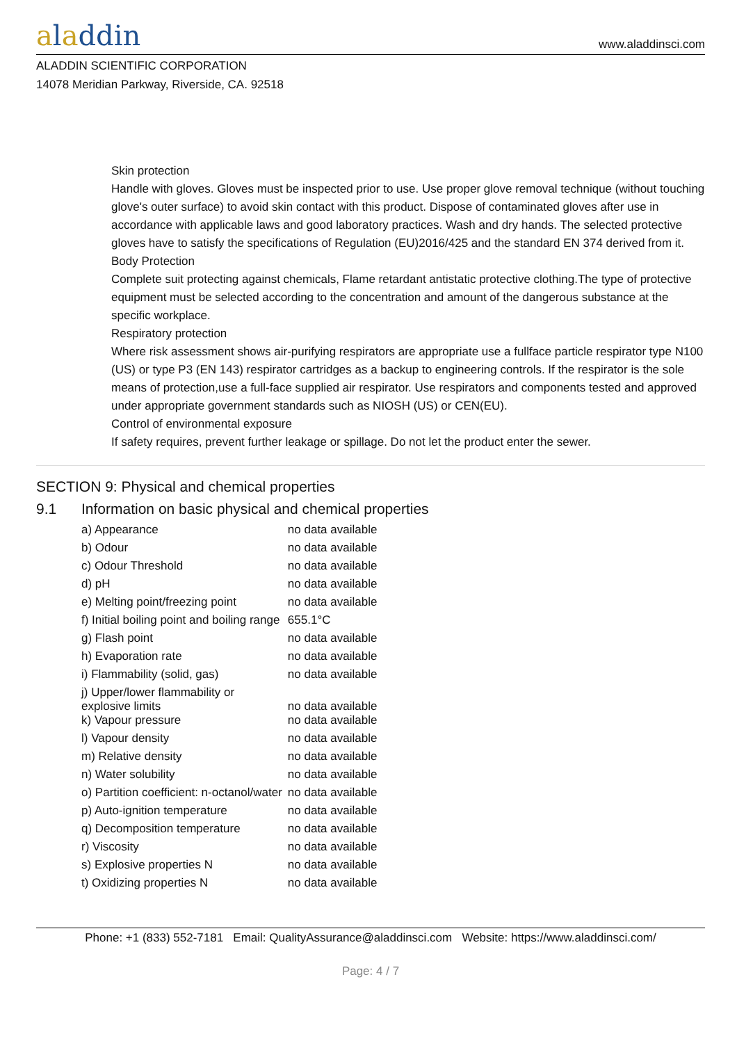aladdin
www.aladdinsci.com
ALADDIN SCIENTIFIC CORPORATION
14078 Meridian Parkway, Riverside, CA. 92518
Skin protection
Handle with gloves. Gloves must be inspected prior to use. Use proper glove removal technique (without touching glove's outer surface) to avoid skin contact with this product. Dispose of contaminated gloves after use in accordance with applicable laws and good laboratory practices. Wash and dry hands. The selected protective gloves have to satisfy the specifications of Regulation (EU)2016/425 and the standard EN 374 derived from it.
Body Protection
Complete suit protecting against chemicals, Flame retardant antistatic protective clothing.The type of protective equipment must be selected according to the concentration and amount of the dangerous substance at the specific workplace.
Respiratory protection
Where risk assessment shows air-purifying respirators are appropriate use a fullface particle respirator type N100 (US) or type P3 (EN 143) respirator cartridges as a backup to engineering controls. If the respirator is the sole means of protection,use a full-face supplied air respirator. Use respirators and components tested and approved under appropriate government standards such as NIOSH (US) or CEN(EU).
Control of environmental exposure
If safety requires, prevent further leakage or spillage. Do not let the product enter the sewer.
SECTION 9: Physical and chemical properties
9.1 Information on basic physical and chemical properties
| a) Appearance | no data available |
| b) Odour | no data available |
| c) Odour Threshold | no data available |
| d) pH | no data available |
| e) Melting point/freezing point | no data available |
| f) Initial boiling point and boiling range | 655.1°C |
| g) Flash point | no data available |
| h) Evaporation rate | no data available |
| i) Flammability (solid, gas) | no data available |
| j) Upper/lower flammability or explosive limits | no data available |
| k) Vapour pressure | no data available |
| l) Vapour density | no data available |
| m) Relative density | no data available |
| n) Water solubility | no data available |
| o) Partition coefficient: n-octanol/water | no data available |
| p) Auto-ignition temperature | no data available |
| q) Decomposition temperature | no data available |
| r) Viscosity | no data available |
| s) Explosive properties N | no data available |
| t) Oxidizing properties N | no data available |
Phone: +1 (833) 552-7181 Email: QualityAssurance@aladdinsci.com Website: https://www.aladdinsci.com/
Page: 4 / 7